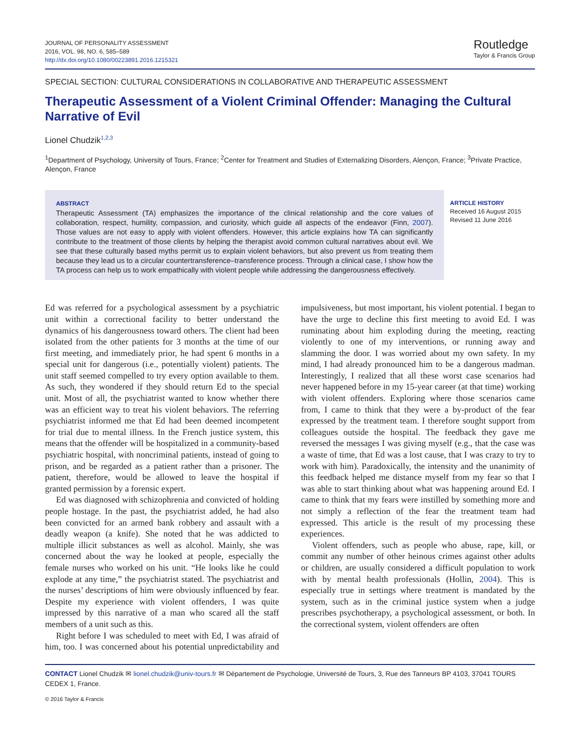JOURNAL OF PERSONALITY ASSESSMENT
2016, VOL. 98, NO. 6, 585–589
http://dx.doi.org/10.1080/00223891.2016.1215321
Routledge
Taylor & Francis Group
SPECIAL SECTION: CULTURAL CONSIDERATIONS IN COLLABORATIVE AND THERAPEUTIC ASSESSMENT
Therapeutic Assessment of a Violent Criminal Offender: Managing the Cultural Narrative of Evil
Lionel Chudzik<sup>1,2,3</sup>
<sup>1</sup> Department of Psychology, University of Tours, France; <sup>2</sup>Center for Treatment and Studies of Externalizing Disorders, Alençon, France; <sup>3</sup>Private Practice, Alençon, France
ABSTRACT
Therapeutic Assessment (TA) emphasizes the importance of the clinical relationship and the core values of collaboration, respect, humility, compassion, and curiosity, which guide all aspects of the endeavor (Finn, 2007). Those values are not easy to apply with violent offenders. However, this article explains how TA can significantly contribute to the treatment of those clients by helping the therapist avoid common cultural narratives about evil. We see that these culturally based myths permit us to explain violent behaviors, but also prevent us from treating them because they lead us to a circular countertransference–transference process. Through a clinical case, I show how the TA process can help us to work empathically with violent people while addressing the dangerousness effectively.
ARTICLE HISTORY
Received 16 August 2015
Revised 11 June 2016
Ed was referred for a psychological assessment by a psychiatric unit within a correctional facility to better understand the dynamics of his dangerousness toward others. The client had been isolated from the other patients for 3 months at the time of our first meeting, and immediately prior, he had spent 6 months in a special unit for dangerous (i.e., potentially violent) patients. The unit staff seemed compelled to try every option available to them. As such, they wondered if they should return Ed to the special unit. Most of all, the psychiatrist wanted to know whether there was an efficient way to treat his violent behaviors. The referring psychiatrist informed me that Ed had been deemed incompetent for trial due to mental illness. In the French justice system, this means that the offender will be hospitalized in a community-based psychiatric hospital, with noncriminal patients, instead of going to prison, and be regarded as a patient rather than a prisoner. The patient, therefore, would be allowed to leave the hospital if granted permission by a forensic expert.
Ed was diagnosed with schizophrenia and convicted of holding people hostage. In the past, the psychiatrist added, he had also been convicted for an armed bank robbery and assault with a deadly weapon (a knife). She noted that he was addicted to multiple illicit substances as well as alcohol. Mainly, she was concerned about the way he looked at people, especially the female nurses who worked on his unit. “He looks like he could explode at any time,” the psychiatrist stated. The psychiatrist and the nurses’ descriptions of him were obviously influenced by fear. Despite my experience with violent offenders, I was quite impressed by this narrative of a man who scared all the staff members of a unit such as this.
Right before I was scheduled to meet with Ed, I was afraid of him, too. I was concerned about his potential unpredictability and impulsiveness, but most important, his violent potential. I began to have the urge to decline this first meeting to avoid Ed. I was ruminating about him exploding during the meeting, reacting violently to one of my interventions, or running away and slamming the door. I was worried about my own safety. In my mind, I had already pronounced him to be a dangerous madman. Interestingly, I realized that all these worst case scenarios had never happened before in my 15-year career (at that time) working with violent offenders. Exploring where those scenarios came from, I came to think that they were a by-product of the fear expressed by the treatment team. I therefore sought support from colleagues outside the hospital. The feedback they gave me reversed the messages I was giving myself (e.g., that the case was a waste of time, that Ed was a lost cause, that I was crazy to try to work with him). Paradoxically, the intensity and the unanimity of this feedback helped me distance myself from my fear so that I was able to start thinking about what was happening around Ed. I came to think that my fears were instilled by something more and not simply a reflection of the fear the treatment team had expressed. This article is the result of my processing these experiences.
Violent offenders, such as people who abuse, rape, kill, or commit any number of other heinous crimes against other adults or children, are usually considered a difficult population to work with by mental health professionals (Hollin, 2004). This is especially true in settings where treatment is mandated by the system, such as in the criminal justice system when a judge prescribes psychotherapy, a psychological assessment, or both. In the correctional system, violent offenders are often
CONTACT Lionel Chudzik ✉ lionel.chudzik@univ-tours.fr ✉ Département de Psychologie, Université de Tours, 3, Rue des Tanneurs BP 4103, 37041 TOURS CEDEX 1, France.
© 2016 Taylor & Francis